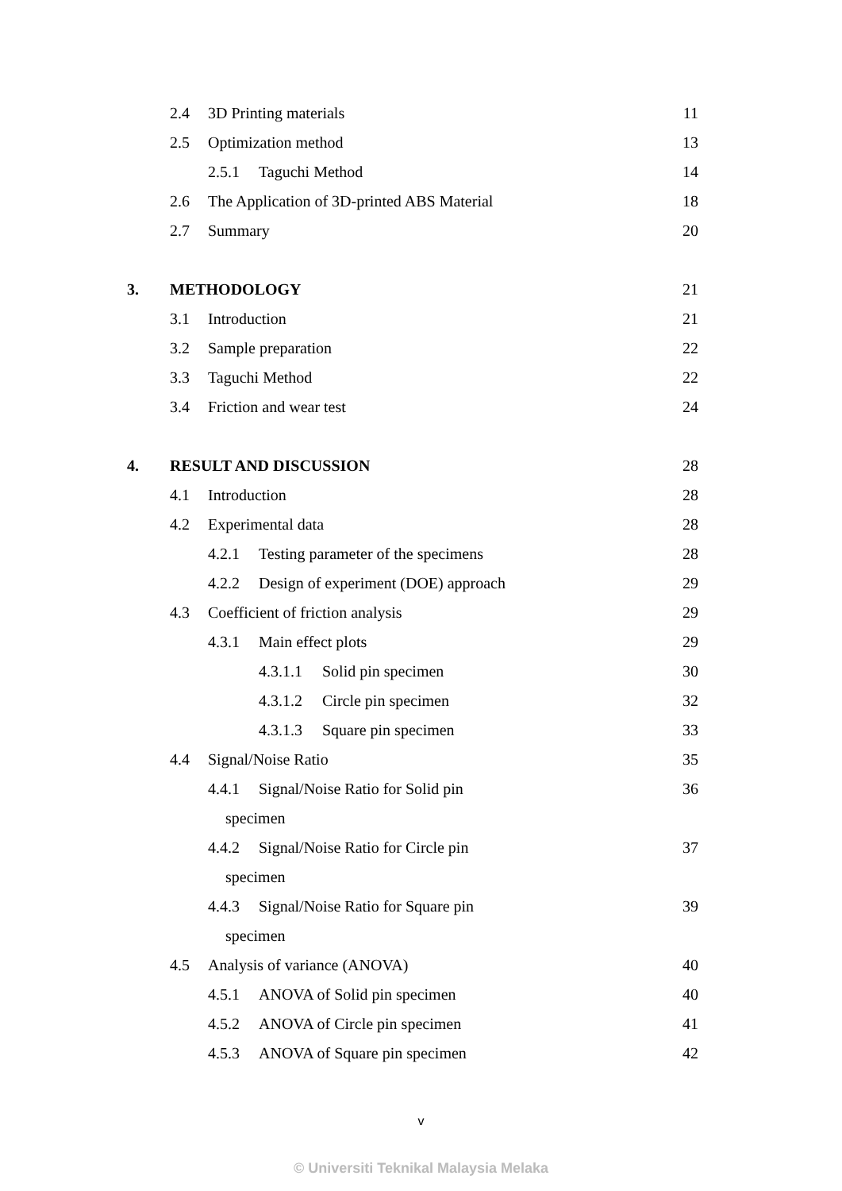2.4 3D Printing materials 11
2.5 Optimization method 13
2.5.1 Taguchi Method 14
2.6 The Application of 3D-printed ABS Material 18
2.7 Summary 20
3. METHODOLOGY 21
3.1 Introduction 21
3.2 Sample preparation 22
3.3 Taguchi Method 22
3.4 Friction and wear test 24
4. RESULT AND DISCUSSION 28
4.1 Introduction 28
4.2 Experimental data 28
4.2.1 Testing parameter of the specimens 28
4.2.2 Design of experiment (DOE) approach 29
4.3 Coefficient of friction analysis 29
4.3.1 Main effect plots 29
4.3.1.1 Solid pin specimen 30
4.3.1.2 Circle pin specimen 32
4.3.1.3 Square pin specimen 33
4.4 Signal/Noise Ratio 35
4.4.1 Signal/Noise Ratio for Solid pin 36
specimen
4.4.2 Signal/Noise Ratio for Circle pin 37
specimen
4.4.3 Signal/Noise Ratio for Square pin 39
specimen
4.5 Analysis of variance (ANOVA) 40
4.5.1 ANOVA of Solid pin specimen 40
4.5.2 ANOVA of Circle pin specimen 41
4.5.3 ANOVA of Square pin specimen 42
v
© Universiti Teknikal Malaysia Melaka